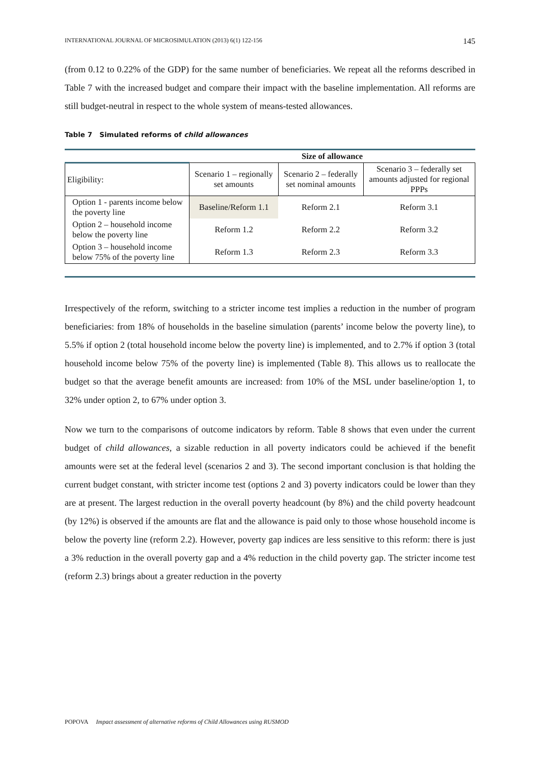INTERNATIONAL JOURNAL OF MICROSIMULATION (2013) 6(1) 122-156 145
(from 0.12 to 0.22% of the GDP) for the same number of beneficiaries. We repeat all the reforms described in Table 7 with the increased budget and compare their impact with the baseline implementation. All reforms are still budget-neutral in respect to the whole system of means-tested allowances.
Table 7 Simulated reforms of child allowances
| | Size of allowance | | |
| Eligibility: | Scenario 1 – regionally set amounts | Scenario 2 – federally set nominal amounts | Scenario 3 – federally set amounts adjusted for regional PPPs |
| Option 1 - parents income below the poverty line | Baseline/Reform 1.1 | Reform 2.1 | Reform 3.1 |
| Option 2 – household income below the poverty line | Reform 1.2 | Reform 2.2 | Reform 3.2 |
| Option 3 – household income below 75% of the poverty line | Reform 1.3 | Reform 2.3 | Reform 3.3 |
Irrespectively of the reform, switching to a stricter income test implies a reduction in the number of program beneficiaries: from 18% of households in the baseline simulation (parents’ income below the poverty line), to 5.5% if option 2 (total household income below the poverty line) is implemented, and to 2.7% if option 3 (total household income below 75% of the poverty line) is implemented (Table 8). This allows us to reallocate the budget so that the average benefit amounts are increased: from 10% of the MSL under baseline/option 1, to 32% under option 2, to 67% under option 3.
Now we turn to the comparisons of outcome indicators by reform. Table 8 shows that even under the current budget of child allowances, a sizable reduction in all poverty indicators could be achieved if the benefit amounts were set at the federal level (scenarios 2 and 3). The second important conclusion is that holding the current budget constant, with stricter income test (options 2 and 3) poverty indicators could be lower than they are at present. The largest reduction in the overall poverty headcount (by 8%) and the child poverty headcount (by 12%) is observed if the amounts are flat and the allowance is paid only to those whose household income is below the poverty line (reform 2.2). However, poverty gap indices are less sensitive to this reform: there is just a 3% reduction in the overall poverty gap and a 4% reduction in the child poverty gap. The stricter income test (reform 2.3) brings about a greater reduction in the poverty
POPOVA Impact assessment of alternative reforms of Child Allowances using RUSMOD